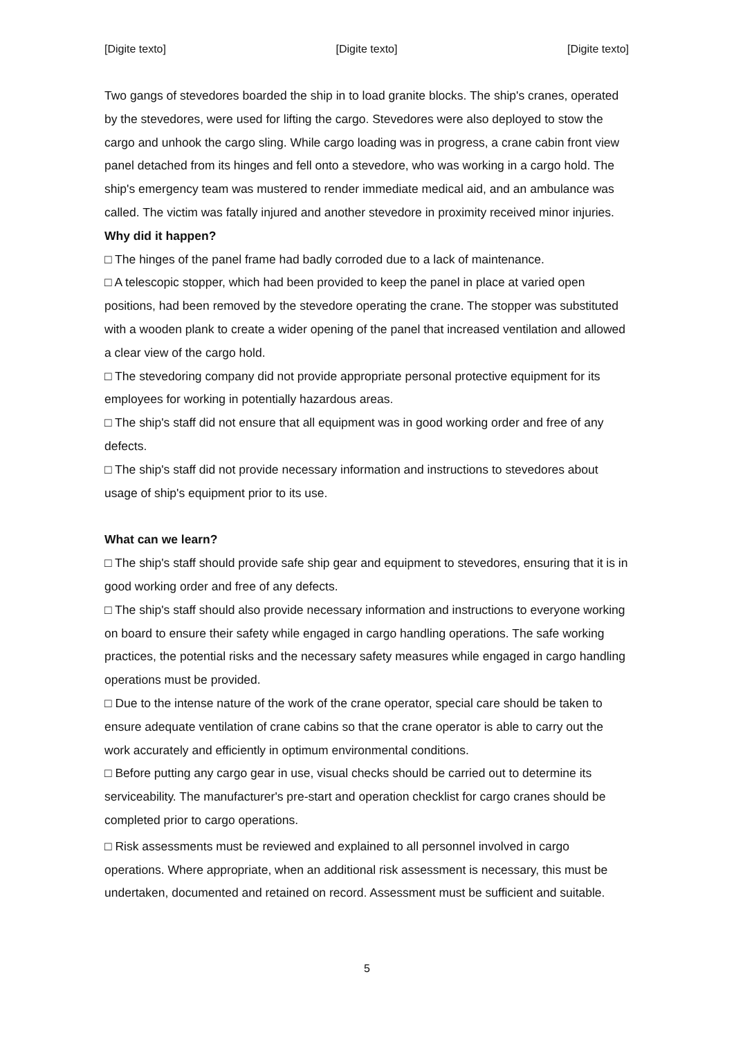[Digite texto] [Digite texto] [Digite texto]
Two gangs of stevedores boarded the ship in to load granite blocks. The ship's cranes, operated by the stevedores, were used for lifting the cargo. Stevedores were also deployed to stow the cargo and unhook the cargo sling. While cargo loading was in progress, a crane cabin front view panel detached from its hinges and fell onto a stevedore, who was working in a cargo hold. The ship's emergency team was mustered to render immediate medical aid, and an ambulance was called. The victim was fatally injured and another stevedore in proximity received minor injuries.
Why did it happen?
□ The hinges of the panel frame had badly corroded due to a lack of maintenance.
□ A telescopic stopper, which had been provided to keep the panel in place at varied open positions, had been removed by the stevedore operating the crane. The stopper was substituted with a wooden plank to create a wider opening of the panel that increased ventilation and allowed a clear view of the cargo hold.
□ The stevedoring company did not provide appropriate personal protective equipment for its employees for working in potentially hazardous areas.
□ The ship's staff did not ensure that all equipment was in good working order and free of any defects.
□ The ship's staff did not provide necessary information and instructions to stevedores about usage of ship's equipment prior to its use.
What can we learn?
□ The ship's staff should provide safe ship gear and equipment to stevedores, ensuring that it is in good working order and free of any defects.
□ The ship's staff should also provide necessary information and instructions to everyone working on board to ensure their safety while engaged in cargo handling operations. The safe working practices, the potential risks and the necessary safety measures while engaged in cargo handling operations must be provided.
□ Due to the intense nature of the work of the crane operator, special care should be taken to ensure adequate ventilation of crane cabins so that the crane operator is able to carry out the work accurately and efficiently in optimum environmental conditions.
□ Before putting any cargo gear in use, visual checks should be carried out to determine its serviceability. The manufacturer's pre-start and operation checklist for cargo cranes should be completed prior to cargo operations.
□ Risk assessments must be reviewed and explained to all personnel involved in cargo operations. Where appropriate, when an additional risk assessment is necessary, this must be undertaken, documented and retained on record. Assessment must be sufficient and suitable.
5